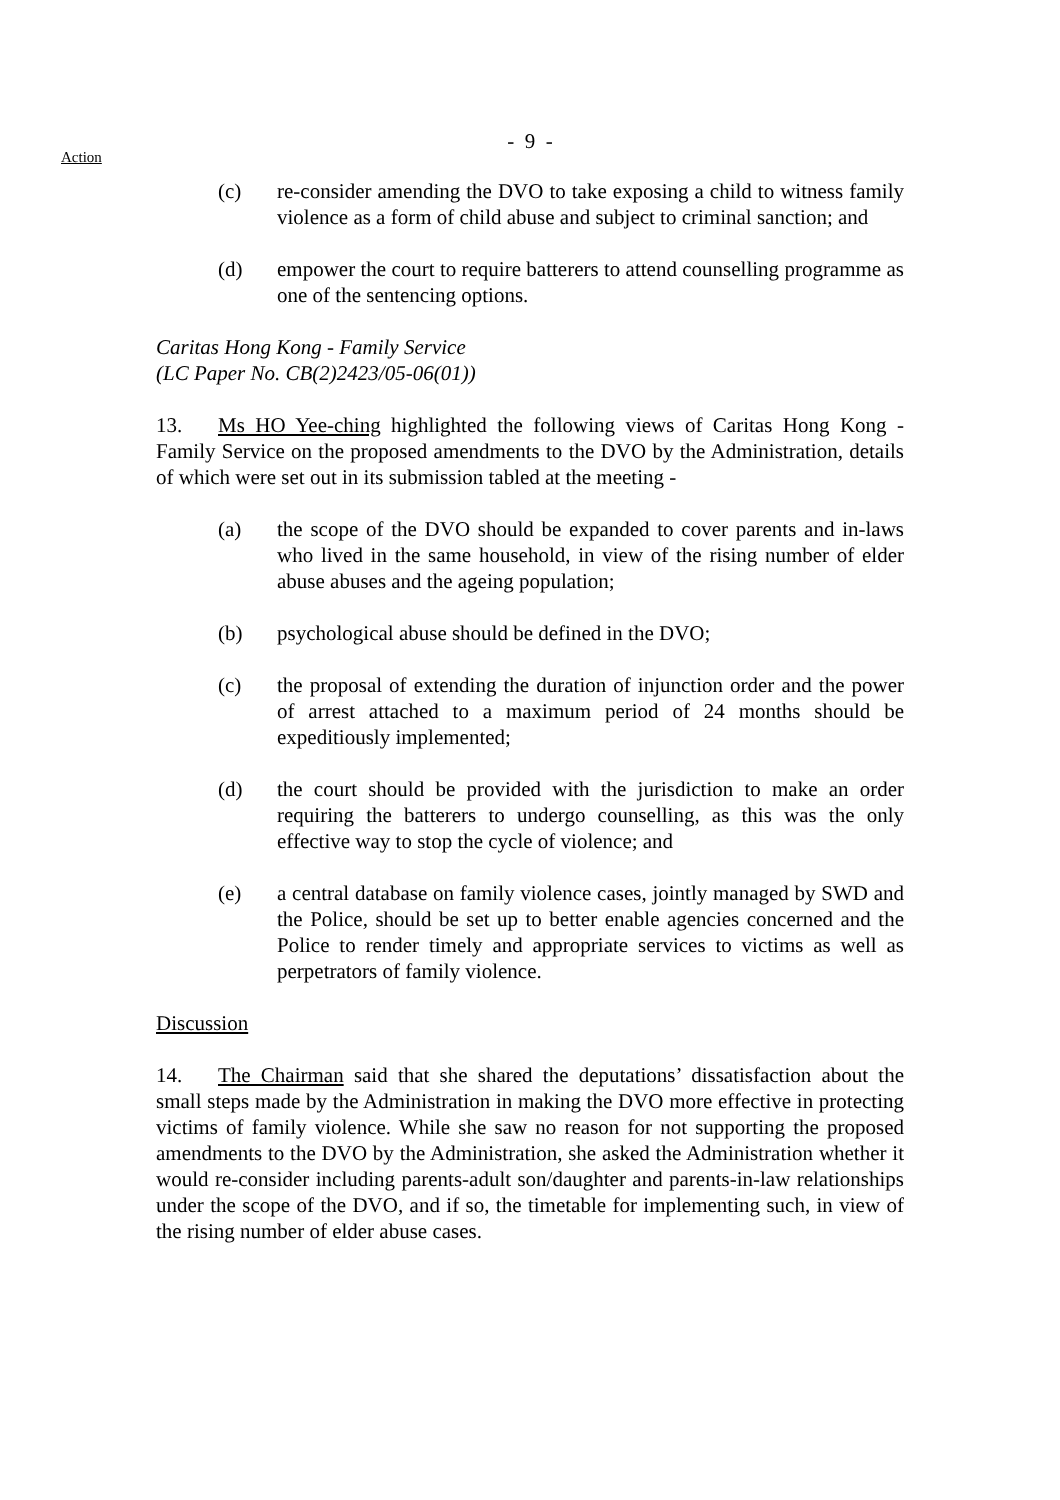- 9 -
Action
(c) re-consider amending the DVO to take exposing a child to witness family violence as a form of child abuse and subject to criminal sanction; and
(d) empower the court to require batterers to attend counselling programme as one of the sentencing options.
Caritas Hong Kong - Family Service
(LC Paper No. CB(2)2423/05-06(01))
13. Ms HO Yee-ching highlighted the following views of Caritas Hong Kong - Family Service on the proposed amendments to the DVO by the Administration, details of which were set out in its submission tabled at the meeting -
(a) the scope of the DVO should be expanded to cover parents and in-laws who lived in the same household, in view of the rising number of elder abuse abuses and the ageing population;
(b) psychological abuse should be defined in the DVO;
(c) the proposal of extending the duration of injunction order and the power of arrest attached to a maximum period of 24 months should be expeditiously implemented;
(d) the court should be provided with the jurisdiction to make an order requiring the batterers to undergo counselling, as this was the only effective way to stop the cycle of violence; and
(e) a central database on family violence cases, jointly managed by SWD and the Police, should be set up to better enable agencies concerned and the Police to render timely and appropriate services to victims as well as perpetrators of family violence.
Discussion
14. The Chairman said that she shared the deputations’ dissatisfaction about the small steps made by the Administration in making the DVO more effective in protecting victims of family violence. While she saw no reason for not supporting the proposed amendments to the DVO by the Administration, she asked the Administration whether it would re-consider including parents-adult son/daughter and parents-in-law relationships under the scope of the DVO, and if so, the timetable for implementing such, in view of the rising number of elder abuse cases.